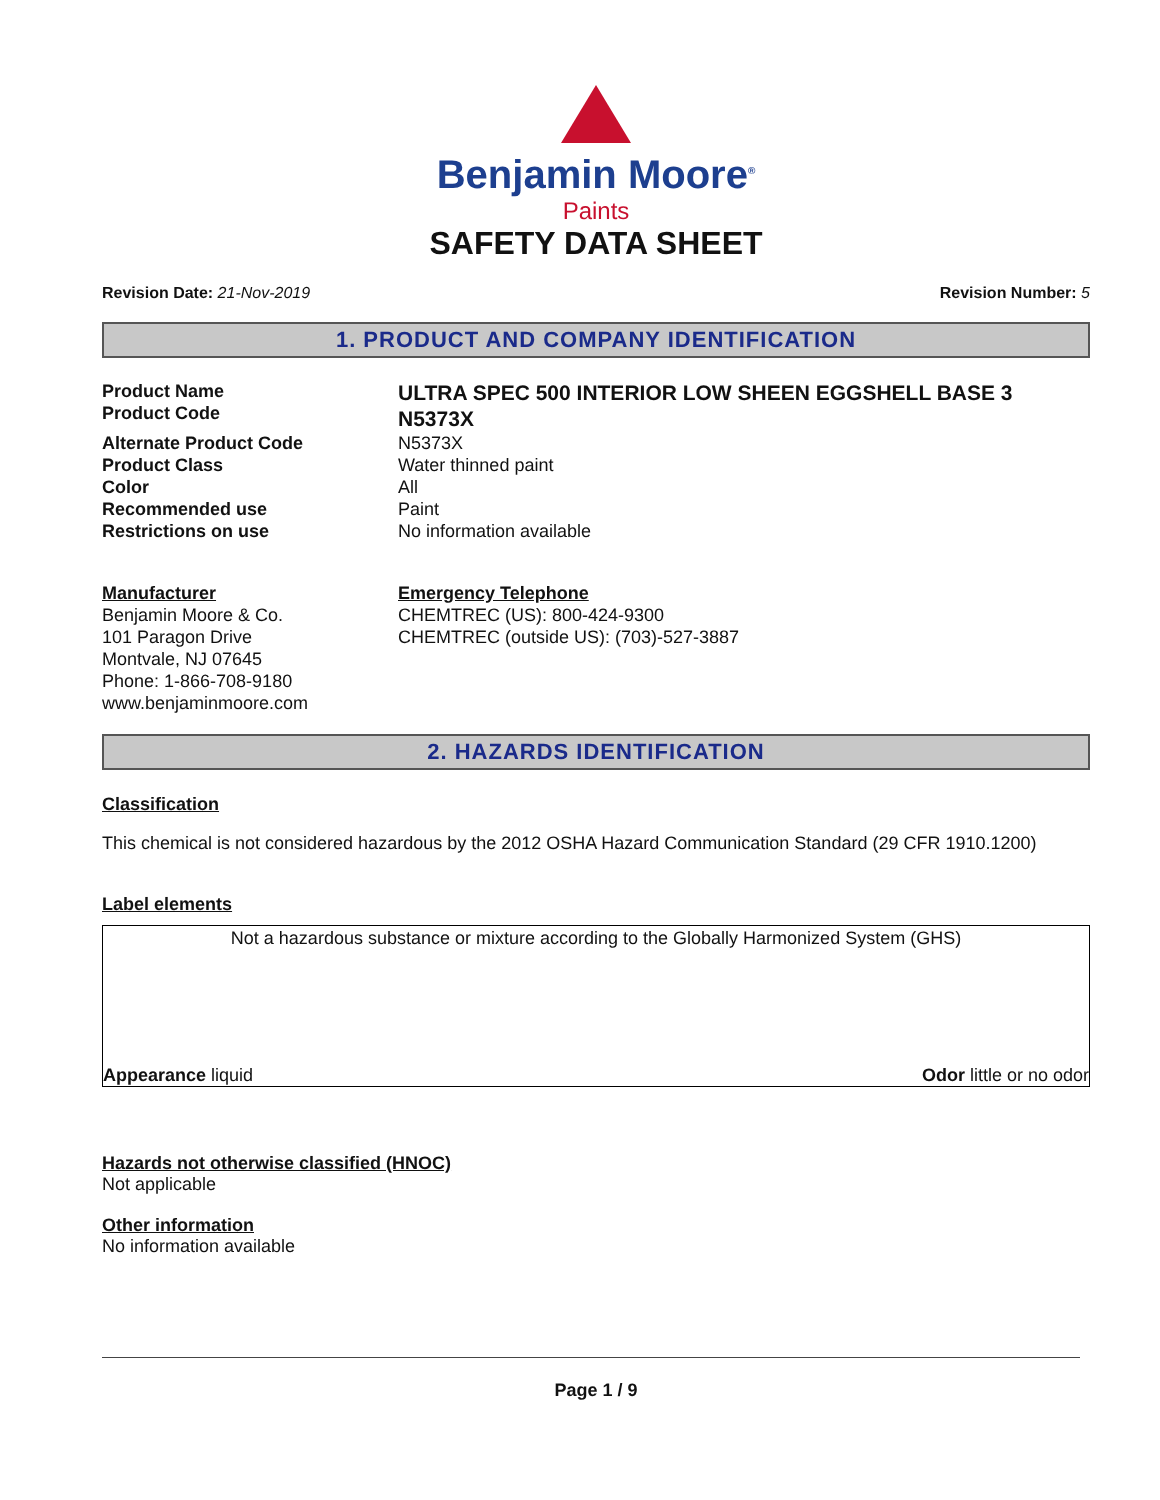Benjamin Moore<sup>®</sup>
Paints
SAFETY DATA SHEET
Revision Date: 21-Nov-2019 Revision Number: 5
1. PRODUCT AND COMPANY IDENTIFICATION
Product Name
Product Code
ULTRA SPEC 500 INTERIOR LOW SHEEN EGGSHELL BASE 3
N5373X
Alternate Product Code N5373X
Product Class Water thinned paint
Color All
Recommended use Paint
Restrictions on use No information available
Manufacturer
Benjamin Moore & Co.
101 Paragon Drive
Montvale, NJ 07645
Phone: 1-866-708-9180
www.benjaminmoore.com
Emergency Telephone
CHEMTREC (US): 800-424-9300
CHEMTREC (outside US): (703)-527-3887
2. HAZARDS IDENTIFICATION
Classification
This chemical is not considered hazardous by the 2012 OSHA Hazard Communication Standard (29 CFR 1910.1200)
Label elements
Not a hazardous substance or mixture according to the Globally Harmonized System (GHS)
Appearance liquid Odor little or no odor
Hazards not otherwise classified (HNOC)
Not applicable
Other information
No information available
Page 1 / 9